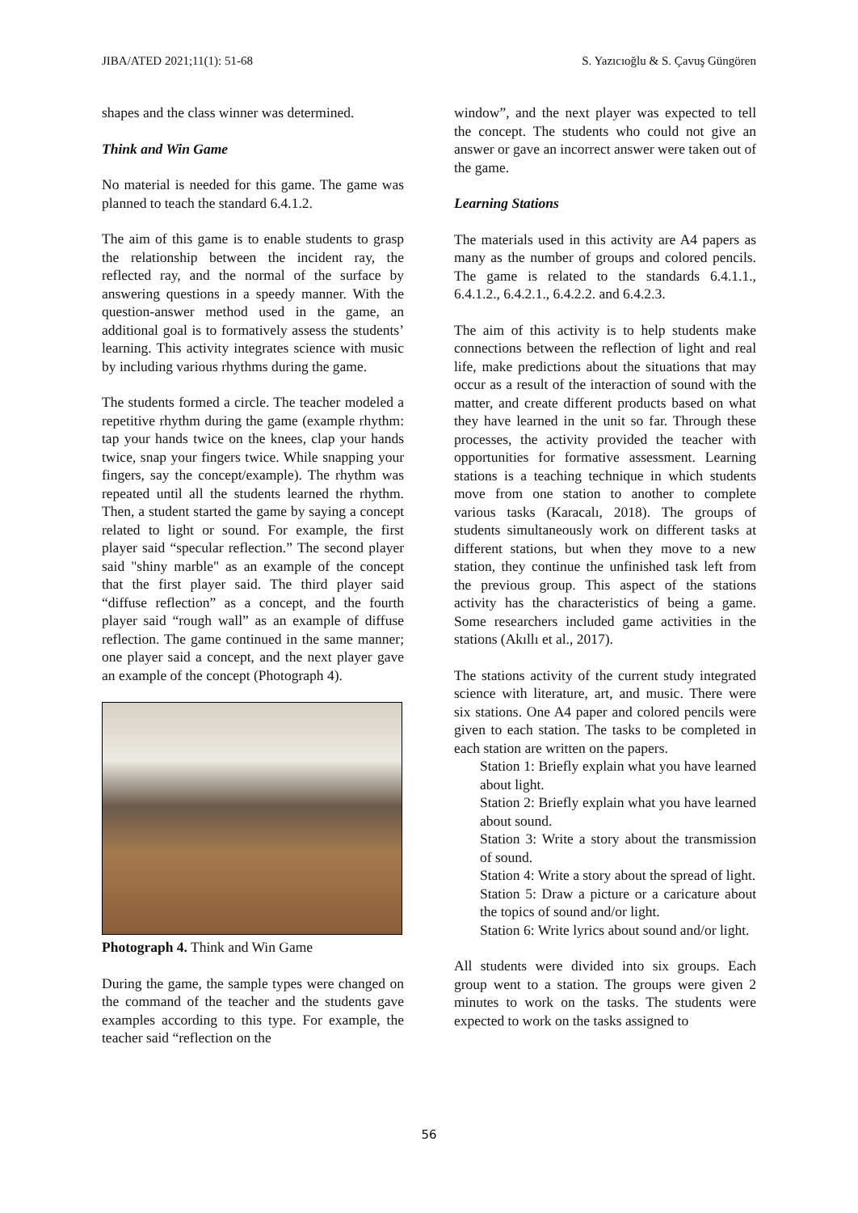JIBA/ATED 2021;11(1): 51-68 S. Yazıcıoğlu & S. Çavuş Güngören
shapes and the class winner was determined.
Think and Win Game
No material is needed for this game. The game was planned to teach the standard 6.4.1.2.
The aim of this game is to enable students to grasp the relationship between the incident ray, the reflected ray, and the normal of the surface by answering questions in a speedy manner. With the question-answer method used in the game, an additional goal is to formatively assess the students’ learning. This activity integrates science with music by including various rhythms during the game.
The students formed a circle. The teacher modeled a repetitive rhythm during the game (example rhythm: tap your hands twice on the knees, clap your hands twice, snap your fingers twice. While snapping your fingers, say the concept/example). The rhythm was repeated until all the students learned the rhythm. Then, a student started the game by saying a concept related to light or sound. For example, the first player said “specular reflection.” The second player said "shiny marble" as an example of the concept that the first player said. The third player said “diffuse reflection” as a concept, and the fourth player said “rough wall” as an example of diffuse reflection. The game continued in the same manner; one player said a concept, and the next player gave an example of the concept (Photograph 4).
Photograph 4. Think and Win Game
During the game, the sample types were changed on the command of the teacher and the students gave examples according to this type. For example, the teacher said “reflection on the
window”, and the next player was expected to tell the concept. The students who could not give an answer or gave an incorrect answer were taken out of the game.
Learning Stations
The materials used in this activity are A4 papers as many as the number of groups and colored pencils. The game is related to the standards 6.4.1.1., 6.4.1.2., 6.4.2.1., 6.4.2.2. and 6.4.2.3.
The aim of this activity is to help students make connections between the reflection of light and real life, make predictions about the situations that may occur as a result of the interaction of sound with the matter, and create different products based on what they have learned in the unit so far. Through these processes, the activity provided the teacher with opportunities for formative assessment. Learning stations is a teaching technique in which students move from one station to another to complete various tasks (Karacalı, 2018). The groups of students simultaneously work on different tasks at different stations, but when they move to a new station, they continue the unfinished task left from the previous group. This aspect of the stations activity has the characteristics of being a game. Some researchers included game activities in the stations (Akıllı et al., 2017).
The stations activity of the current study integrated science with literature, art, and music. There were six stations. One A4 paper and colored pencils were given to each station. The tasks to be completed in each station are written on the papers.
Station 1: Briefly explain what you have learned about light.
Station 2: Briefly explain what you have learned about sound.
Station 3: Write a story about the transmission of sound.
Station 4: Write a story about the spread of light.
Station 5: Draw a picture or a caricature about the topics of sound and/or light.
Station 6: Write lyrics about sound and/or light.
All students were divided into six groups. Each group went to a station. The groups were given 2 minutes to work on the tasks. The students were expected to work on the tasks assigned to
56